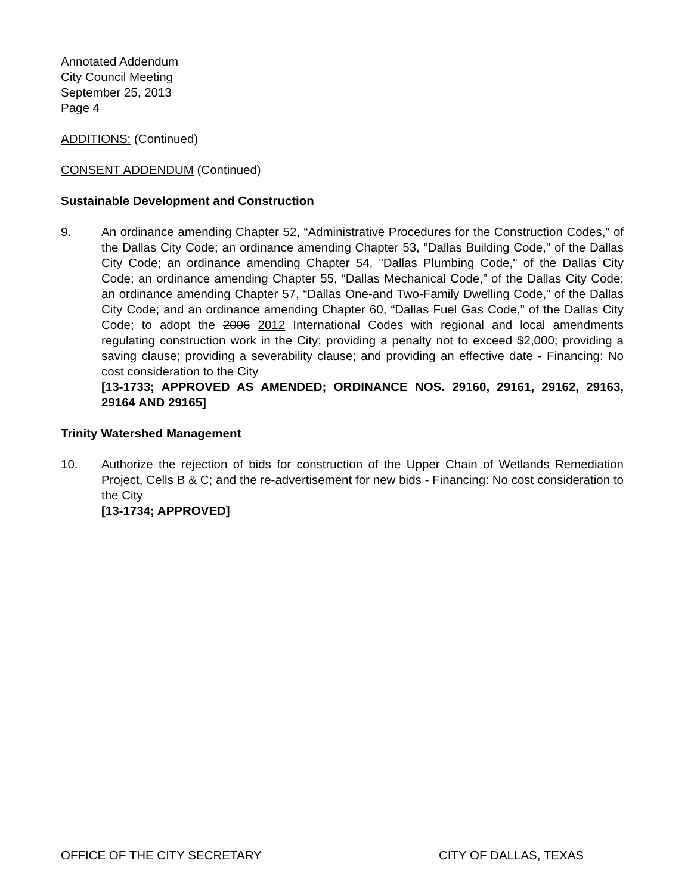Annotated Addendum
City Council Meeting
September 25, 2013
Page 4
ADDITIONS: (Continued)
CONSENT ADDENDUM (Continued)
Sustainable Development and Construction
9. An ordinance amending Chapter 52, “Administrative Procedures for the Construction Codes,” of the Dallas City Code; an ordinance amending Chapter 53, "Dallas Building Code," of the Dallas City Code; an ordinance amending Chapter 54, "Dallas Plumbing Code," of the Dallas City Code; an ordinance amending Chapter 55, “Dallas Mechanical Code,” of the Dallas City Code; an ordinance amending Chapter 57, “Dallas One-and Two-Family Dwelling Code,” of the Dallas City Code; and an ordinance amending Chapter 60, “Dallas Fuel Gas Code,” of the Dallas City Code; to adopt the 2006 2012 International Codes with regional and local amendments regulating construction work in the City; providing a penalty not to exceed $2,000; providing a saving clause; providing a severability clause; and providing an effective date - Financing: No cost consideration to the City
[13-1733; APPROVED AS AMENDED; ORDINANCE NOS. 29160, 29161, 29162, 29163, 29164 AND 29165]
Trinity Watershed Management
10. Authorize the rejection of bids for construction of the Upper Chain of Wetlands Remediation Project, Cells B & C; and the re-advertisement for new bids - Financing: No cost consideration to the City
[13-1734; APPROVED]
OFFICE OF THE CITY SECRETARY CITY OF DALLAS, TEXAS